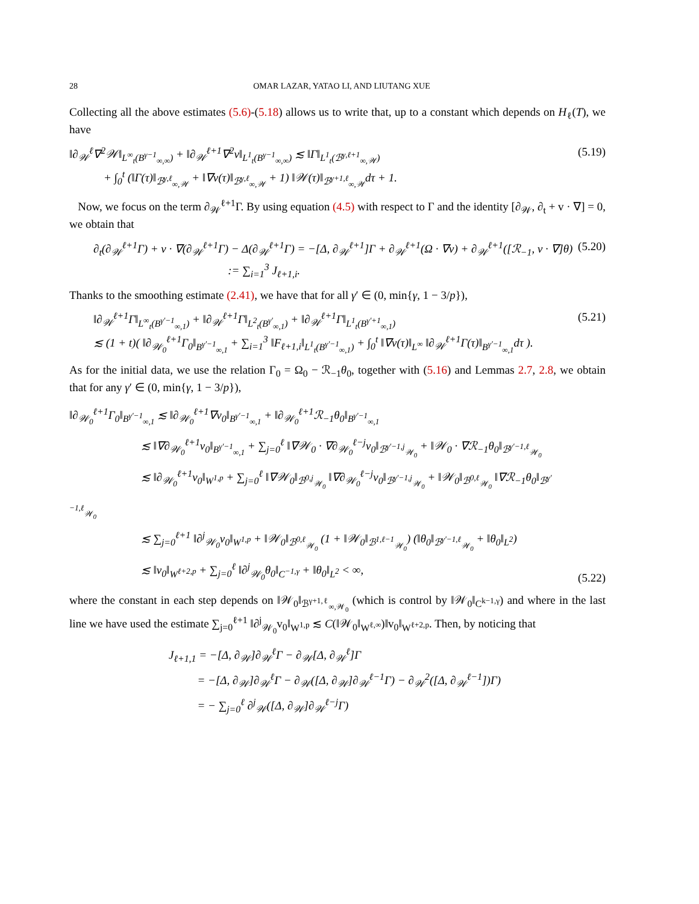28 OMAR LAZAR, YATAO LI, AND LIUTANG XUE
Collecting all the above estimates (5.6)-(5.18) allows us to write that, up to a constant which depends on H<sub>ℓ</sub>(T), we have
‖∂<sub>𝒲</sub><sup>ℓ</sup>∇<sup>2</sup>𝒲‖<sub>L<sup>∞</sup><sub>t</sub>(B<sup>γ−1</sup><sub>∞,∞</sub>)</sub> + ‖∂<sub>𝒲</sub><sup>ℓ+1</sup>∇<sup>2</sup>v‖<sub>L<sup>1</sup><sub>t</sub>(B<sup>γ−1</sup><sub>∞,∞</sub>)</sub> ≲ ‖Γ‖<sub>L<sup>1</sup><sub>t</sub>(ℬ<sup>γ,ℓ+1</sup><sub>∞,𝒲</sub>)</sub>
+ ∫<sub>0</sub><sup>t</sup> (‖Γ(τ)‖<sub>ℬ<sup>γ,ℓ</sup><sub>∞,𝒲</sub></sub> + ‖∇v(τ)‖<sub>ℬ<sup>γ,ℓ</sup><sub>∞,𝒲</sub></sub> + 1) ‖𝒲(τ)‖<sub>ℬ<sup>γ+1,ℓ</sup><sub>∞,𝒲</sub></sub>dτ + 1.
(5.19)
Now, we focus on the term ∂<sub>𝒲</sub><sup>ℓ+1</sup>Γ. By using equation (4.5) with respect to Γ and the identity [∂<sub>𝒲</sub>, ∂<sub>t</sub> + v · ∇] = 0, we obtain that
∂<sub>t</sub>(∂<sub>𝒲</sub><sup>ℓ+1</sup>Γ) + v · ∇(∂<sub>𝒲</sub><sup>ℓ+1</sup>Γ) − Δ(∂<sub>𝒲</sub><sup>ℓ+1</sup>Γ) = −[Δ, ∂<sub>𝒲</sub><sup>ℓ+1</sup>]Γ + ∂<sub>𝒲</sub><sup>ℓ+1</sup>(Ω · ∇v) + ∂<sub>𝒲</sub><sup>ℓ+1</sup>([ℛ<sub>−1</sub>, v · ∇]θ)
:= ∑<sub>i=1</sub><sup>3</sup> J<sub>ℓ+1,i</sub>.
(5.20)
Thanks to the smoothing estimate (2.41), we have that for all γ′ ∈ (0, min{γ, 1 − 3/p}),
‖∂<sub>𝒲</sub><sup>ℓ+1</sup>Γ‖<sub>L<sup>∞</sup><sub>t</sub>(B<sup>γ′−1</sup><sub>∞,1</sub>)</sub> + ‖∂<sub>𝒲</sub><sup>ℓ+1</sup>Γ‖<sub>L<sup>2</sup><sub>t</sub>(B<sup>γ′</sup><sub>∞,1</sub>)</sub> + ‖∂<sub>𝒲</sub><sup>ℓ+1</sup>Γ‖<sub>L<sup>1</sup><sub>t</sub>(B<sup>γ′+1</sup><sub>∞,1</sub>)</sub>
≲ (1 + t)( ‖∂<sub>𝒲<sub>0</sub></sub><sup>ℓ+1</sup>Γ<sub>0</sub>‖<sub>B<sup>γ′−1</sup><sub>∞,1</sub></sub> + ∑<sub>i=1</sub><sup>3</sup> ‖F<sub>ℓ+1,i</sub>‖<sub>L<sup>1</sup><sub>t</sub>(B<sup>γ′−1</sup><sub>∞,1</sub>)</sub> + ∫<sub>0</sub><sup>t</sup> ‖∇v(τ)‖<sub>L<sup>∞</sup></sub> ‖∂<sub>𝒲</sub><sup>ℓ+1</sup>Γ(τ)‖<sub>B<sup>γ′−1</sup><sub>∞,1</sub></sub>dτ ).
(5.21)
As for the initial data, we use the relation Γ<sub>0</sub> = Ω<sub>0</sub> − ℛ<sub>−1</sub>θ<sub>0</sub>, together with (5.16) and Lemmas 2.7, 2.8, we obtain that for any γ′ ∈ (0, min{γ, 1 − 3/p}),
‖∂<sub>𝒲<sub>0</sub></sub><sup>ℓ+1</sup>Γ<sub>0</sub>‖<sub>B<sup>γ′−1</sup><sub>∞,1</sub></sub> ≲ ‖∂<sub>𝒲<sub>0</sub></sub><sup>ℓ+1</sup>∇v<sub>0</sub>‖<sub>B<sup>γ′−1</sup><sub>∞,1</sub></sub> + ‖∂<sub>𝒲<sub>0</sub></sub><sup>ℓ+1</sup>ℛ<sub>−1</sub>θ<sub>0</sub>‖<sub>B<sup>γ′−1</sup><sub>∞,1</sub></sub>
≲ ‖∇∂<sub>𝒲<sub>0</sub></sub><sup>ℓ+1</sup>v<sub>0</sub>‖<sub>B<sup>γ′−1</sup><sub>∞,1</sub></sub> + ∑<sub>j=0</sub><sup>ℓ</sup> ‖∇𝒲<sub>0</sub> · ∇∂<sub>𝒲<sub>0</sub></sub><sup>ℓ−j</sup>v<sub>0</sub>‖<sub>ℬ<sup>γ′−1,j</sup><sub>𝒲<sub>0</sub></sub></sub> + ‖𝒲<sub>0</sub> · ∇ℛ<sub>−1</sub>θ<sub>0</sub>‖<sub>ℬ<sup>γ′−1,ℓ</sup><sub>𝒲<sub>0</sub></sub></sub>
≲ ‖∂<sub>𝒲<sub>0</sub></sub><sup>ℓ+1</sup>v<sub>0</sub>‖<sub>W<sup>1,p</sup></sub> + ∑<sub>j=0</sub><sup>ℓ</sup> ‖∇𝒲<sub>0</sub>‖<sub>ℬ<sup>0,j</sup><sub>𝒲<sub>0</sub></sub></sub> ‖∇∂<sub>𝒲<sub>0</sub></sub><sup>ℓ−j</sup>v<sub>0</sub>‖<sub>ℬ<sup>γ′−1,j</sup><sub>𝒲<sub>0</sub></sub></sub> + ‖𝒲<sub>0</sub>‖<sub>ℬ<sup>0,ℓ</sup><sub>𝒲<sub>0</sub></sub></sub> ‖∇ℛ<sub>−1</sub>θ<sub>0</sub>‖<sub>ℬ<sup>γ′−1,ℓ</sup><sub>𝒲<sub>0</sub></sub></sub>
≲ ∑<sub>j=0</sub><sup>ℓ+1</sup> ‖∂<sup>j</sup><sub>𝒲<sub>0</sub></sub>v<sub>0</sub>‖<sub>W<sup>1,p</sup></sub> + ‖𝒲<sub>0</sub>‖<sub>ℬ<sup>0,ℓ</sup><sub>𝒲<sub>0</sub></sub></sub> (1 + ‖𝒲<sub>0</sub>‖<sub>ℬ<sup>1,ℓ−1</sup><sub>𝒲<sub>0</sub></sub></sub>) (‖θ<sub>0</sub>‖<sub>ℬ<sup>γ′−1,ℓ</sup><sub>𝒲<sub>0</sub></sub></sub> + ‖θ<sub>0</sub>‖<sub>L<sup>2</sup></sub>)
≲ ‖v<sub>0</sub>‖<sub>W<sup>ℓ+2,p</sup></sub> + ∑<sub>j=0</sub><sup>ℓ</sup> ‖∂<sup>j</sup><sub>𝒲<sub>0</sub></sub>θ<sub>0</sub>‖<sub>C<sup>−1,γ</sup></sub> + ‖θ<sub>0</sub>‖<sub>L<sup>2</sup></sub> < ∞,
(5.22)
where the constant in each step depends on ‖𝒲<sub>0</sub>‖<sub>ℬ<sup>γ+1,ℓ</sup><sub>∞,𝒲<sub>0</sub></sub></sub> (which is control by ‖𝒲<sub>0</sub>‖<sub>C<sup>k−1,γ</sup></sub>) and where in the last line we have used the estimate ∑<sub>j=0</sub><sup>ℓ+1</sup> ‖∂<sup>j</sup><sub>𝒲<sub>0</sub></sub>v<sub>0</sub>‖<sub>W<sup>1,p</sup></sub> ≲ C(‖𝒲<sub>0</sub>‖<sub>W<sup>ℓ,∞</sup></sub>)‖v<sub>0</sub>‖<sub>W<sup>ℓ+2,p</sup></sub>. Then, by noticing that
J<sub>ℓ+1,1</sub> = −[Δ, ∂<sub>𝒲</sub>]∂<sub>𝒲</sub><sup>ℓ</sup>Γ − ∂<sub>𝒲</sub>[Δ, ∂<sub>𝒲</sub><sup>ℓ</sup>]Γ
= −[Δ, ∂<sub>𝒲</sub>]∂<sub>𝒲</sub><sup>ℓ</sup>Γ − ∂<sub>𝒲</sub>([Δ, ∂<sub>𝒲</sub>]∂<sub>𝒲</sub><sup>ℓ−1</sup>Γ) − ∂<sub>𝒲</sub><sup>2</sup>([Δ, ∂<sub>𝒲</sub><sup>ℓ−1</sup>])Γ)
= − ∑<sub>j=0</sub><sup>ℓ</sup> ∂<sup>j</sup><sub>𝒲</sub>([Δ, ∂<sub>𝒲</sub>]∂<sub>𝒲</sub><sup>ℓ−j</sup>Γ)